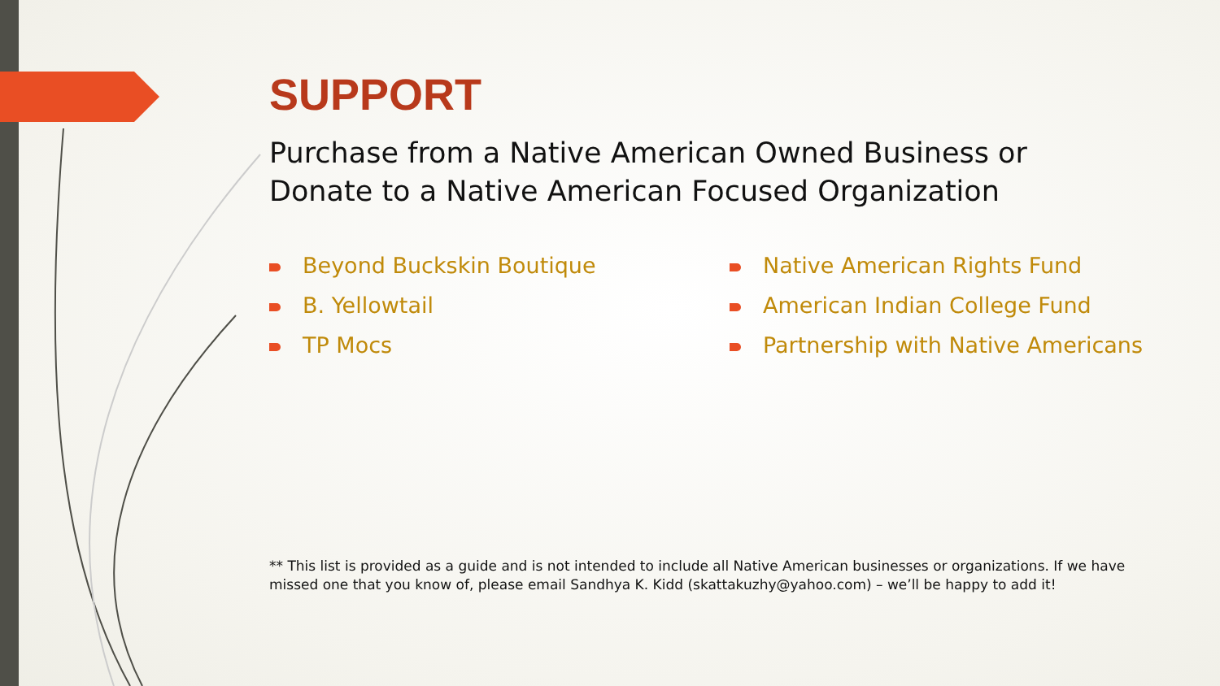SUPPORT
Purchase from a Native American Owned Business or
Donate to a Native American Focused Organization
Beyond Buckskin Boutique
B. Yellowtail
TP Mocs
Native American Rights Fund
American Indian College Fund
Partnership with Native Americans
** This list is provided as a guide and is not intended to include all Native American businesses or organizations. If we have missed one that you know of, please email Sandhya K. Kidd (skattakuzhy@yahoo.com) – we’ll be happy to add it!